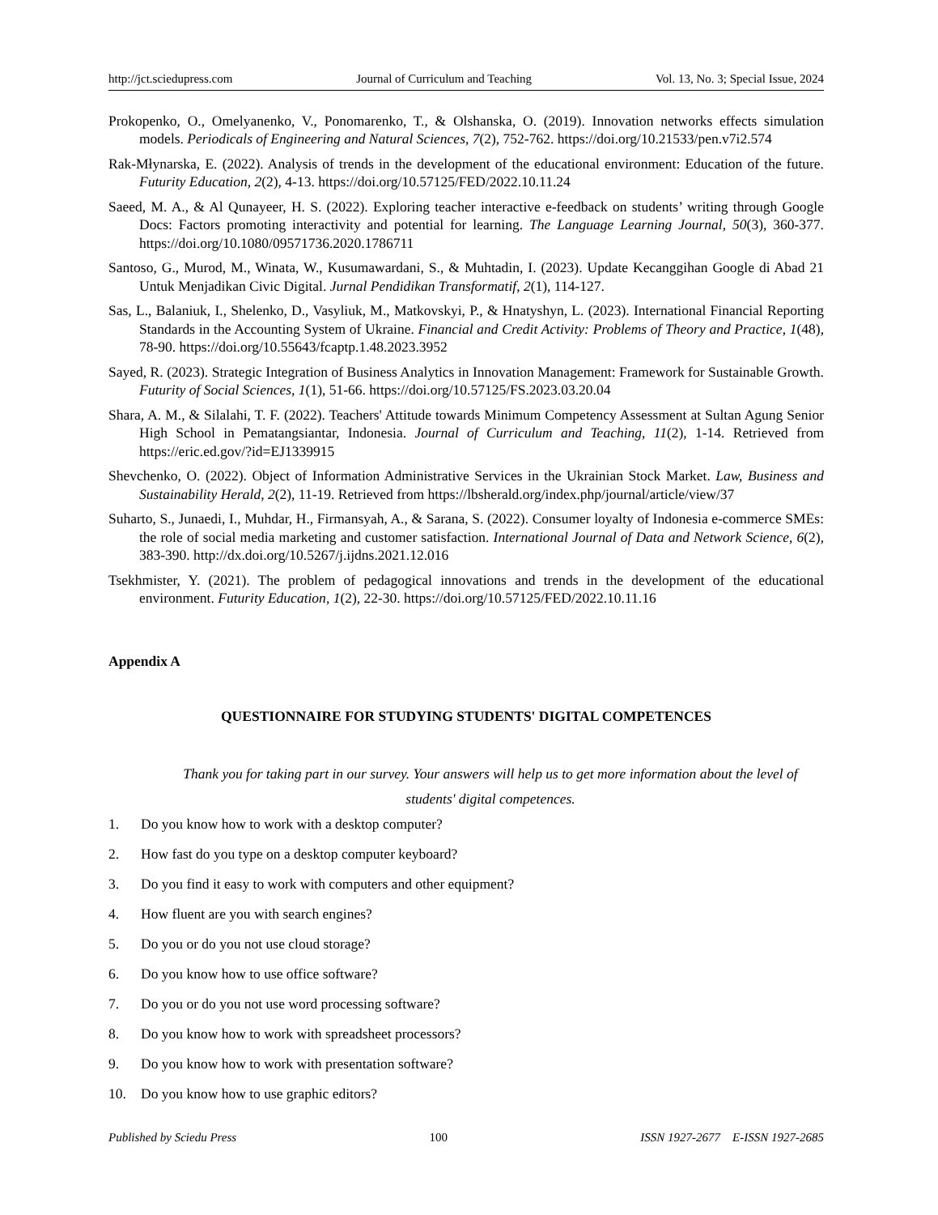http://jct.sciedupress.com Journal of Curriculum and Teaching Vol. 13, No. 3; Special Issue, 2024
Prokopenko, O., Omelyanenko, V., Ponomarenko, T., & Olshanska, O. (2019). Innovation networks effects simulation models. Periodicals of Engineering and Natural Sciences, 7(2), 752-762. https://doi.org/10.21533/pen.v7i2.574
Rak-Młynarska, E. (2022). Analysis of trends in the development of the educational environment: Education of the future. Futurity Education, 2(2), 4-13. https://doi.org/10.57125/FED/2022.10.11.24
Saeed, M. A., & Al Qunayeer, H. S. (2022). Exploring teacher interactive e-feedback on students’ writing through Google Docs: Factors promoting interactivity and potential for learning. The Language Learning Journal, 50(3), 360-377. https://doi.org/10.1080/09571736.2020.1786711
Santoso, G., Murod, M., Winata, W., Kusumawardani, S., & Muhtadin, I. (2023). Update Kecanggihan Google di Abad 21 Untuk Menjadikan Civic Digital. Jurnal Pendidikan Transformatif, 2(1), 114-127.
Sas, L., Balaniuk, I., Shelenko, D., Vasyliuk, M., Matkovskyi, P., & Hnatyshyn, L. (2023). International Financial Reporting Standards in the Accounting System of Ukraine. Financial and Credit Activity: Problems of Theory and Practice, 1(48), 78-90. https://doi.org/10.55643/fcaptp.1.48.2023.3952
Sayed, R. (2023). Strategic Integration of Business Analytics in Innovation Management: Framework for Sustainable Growth. Futurity of Social Sciences, 1(1), 51-66. https://doi.org/10.57125/FS.2023.03.20.04
Shara, A. M., & Silalahi, T. F. (2022). Teachers' Attitude towards Minimum Competency Assessment at Sultan Agung Senior High School in Pematangsiantar, Indonesia. Journal of Curriculum and Teaching, 11(2), 1-14. Retrieved from https://eric.ed.gov/?id=EJ1339915
Shevchenko, O. (2022). Object of Information Administrative Services in the Ukrainian Stock Market. Law, Business and Sustainability Herald, 2(2), 11-19. Retrieved from https://lbsherald.org/index.php/journal/article/view/37
Suharto, S., Junaedi, I., Muhdar, H., Firmansyah, A., & Sarana, S. (2022). Consumer loyalty of Indonesia e-commerce SMEs: the role of social media marketing and customer satisfaction. International Journal of Data and Network Science, 6(2), 383-390. http://dx.doi.org/10.5267/j.ijdns.2021.12.016
Tsekhmister, Y. (2021). The problem of pedagogical innovations and trends in the development of the educational environment. Futurity Education, 1(2), 22-30. https://doi.org/10.57125/FED/2022.10.11.16
Appendix A
QUESTIONNAIRE FOR STUDYING STUDENTS' DIGITAL COMPETENCES
Thank you for taking part in our survey. Your answers will help us to get more information about the level of students' digital competences.
1. Do you know how to work with a desktop computer?
2. How fast do you type on a desktop computer keyboard?
3. Do you find it easy to work with computers and other equipment?
4. How fluent are you with search engines?
5. Do you or do you not use cloud storage?
6. Do you know how to use office software?
7. Do you or do you not use word processing software?
8. Do you know how to work with spreadsheet processors?
9. Do you know how to work with presentation software?
10. Do you know how to use graphic editors?
Published by Sciedu Press 100 ISSN 1927-2677 E-ISSN 1927-2685